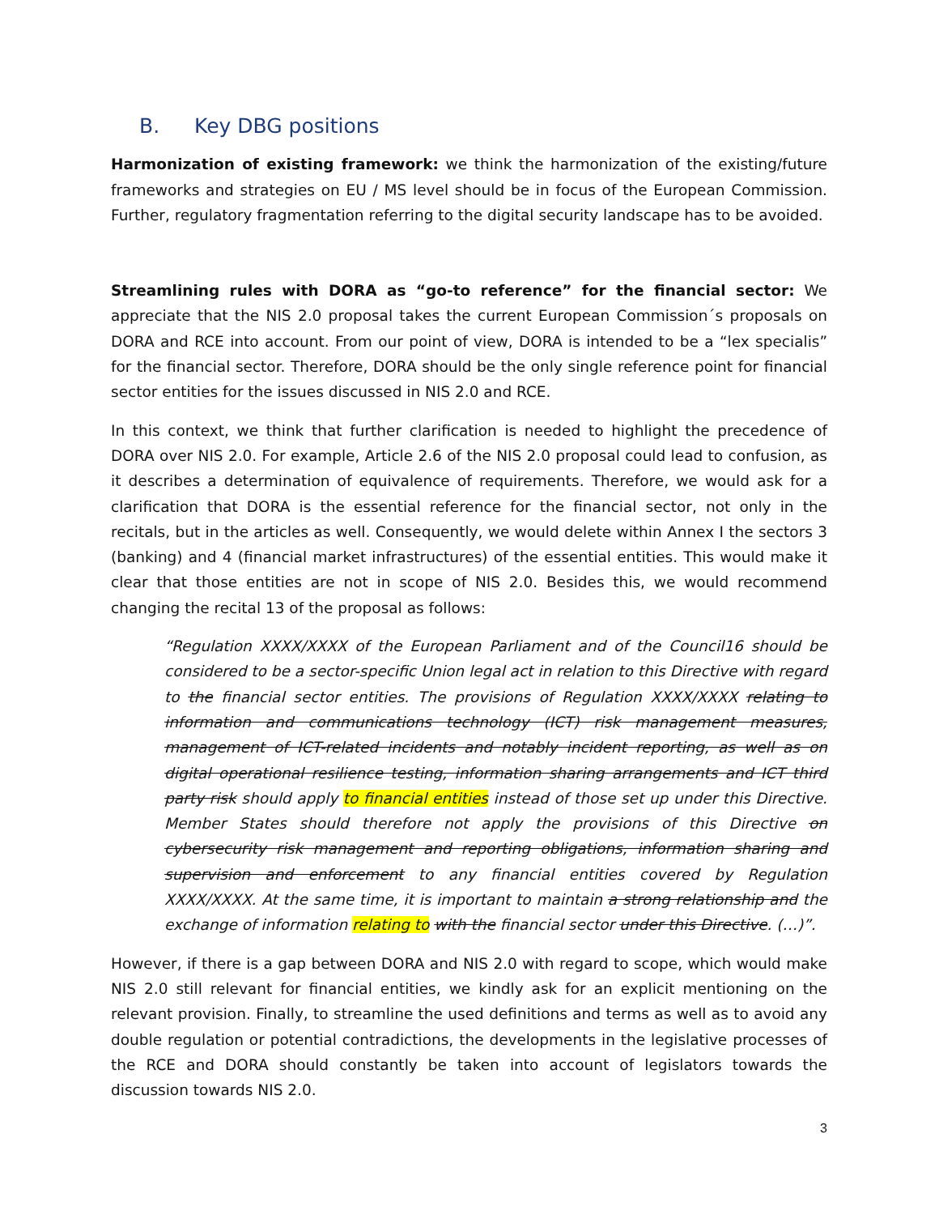B. Key DBG positions
Harmonization of existing framework: we think the harmonization of the existing/future frameworks and strategies on EU / MS level should be in focus of the European Commission. Further, regulatory fragmentation referring to the digital security landscape has to be avoided.
Streamlining rules with DORA as “go-to reference” for the financial sector: We appreciate that the NIS 2.0 proposal takes the current European Commission´s proposals on DORA and RCE into account. From our point of view, DORA is intended to be a “lex specialis” for the financial sector. Therefore, DORA should be the only single reference point for financial sector entities for the issues discussed in NIS 2.0 and RCE.
In this context, we think that further clarification is needed to highlight the precedence of DORA over NIS 2.0. For example, Article 2.6 of the NIS 2.0 proposal could lead to confusion, as it describes a determination of equivalence of requirements. Therefore, we would ask for a clarification that DORA is the essential reference for the financial sector, not only in the recitals, but in the articles as well. Consequently, we would delete within Annex I the sectors 3 (banking) and 4 (financial market infrastructures) of the essential entities. This would make it clear that those entities are not in scope of NIS 2.0. Besides this, we would recommend changing the recital 13 of the proposal as follows:
“Regulation XXXX/XXXX of the European Parliament and of the Council16 should be considered to be a sector-specific Union legal act in relation to this Directive with regard to the financial sector entities. The provisions of Regulation XXXX/XXXX relating to information and communications technology (ICT) risk management measures, management of ICT-related incidents and notably incident reporting, as well as on digital operational resilience testing, information sharing arrangements and ICT third party risk should apply to financial entities instead of those set up under this Directive. Member States should therefore not apply the provisions of this Directive on cybersecurity risk management and reporting obligations, information sharing and supervision and enforcement to any financial entities covered by Regulation XXXX/XXXX. At the same time, it is important to maintain a strong relationship and the exchange of information relating to with the financial sector under this Directive. (…)”.
However, if there is a gap between DORA and NIS 2.0 with regard to scope, which would make NIS 2.0 still relevant for financial entities, we kindly ask for an explicit mentioning on the relevant provision. Finally, to streamline the used definitions and terms as well as to avoid any double regulation or potential contradictions, the developments in the legislative processes of the RCE and DORA should constantly be taken into account of legislators towards the discussion towards NIS 2.0.
3